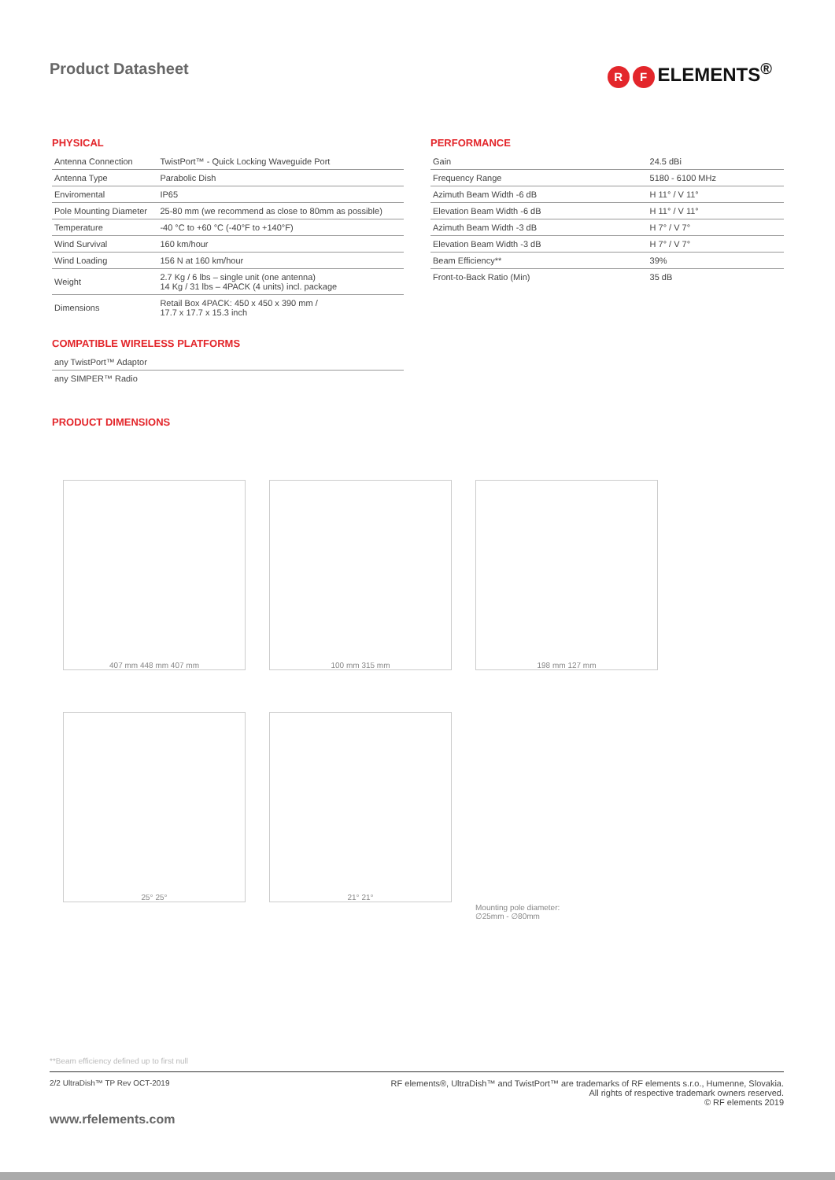Product Datasheet
R F ELEMENTS<sup>®</sup>
PHYSICAL
| Antenna Connection | TwistPort™ - Quick Locking Waveguide Port |
| Antenna Type | Parabolic Dish |
| Enviromental | IP65 |
| Pole Mounting Diameter | 25-80 mm (we recommend as close to 80mm as possible) |
| Temperature | -40 °C to +60 °C (-40°F to +140°F) |
| Wind Survival | 160 km/hour |
| Wind Loading | 156 N at 160 km/hour |
| Weight | 2.7 Kg / 6 lbs – single unit (one antenna) 14 Kg / 31 lbs – 4PACK (4 units) incl. package |
| Dimensions | Retail Box 4PACK: 450 x 450 x 390 mm / 17.7 x 17.7 x 15.3 inch |
COMPATIBLE WIRELESS PLATFORMS
| any TwistPort™ Adaptor |
| any SIMPER™ Radio |
PRODUCT DIMENSIONS
PERFORMANCE
| Gain | 24.5 dBi |
| Frequency Range | 5180 - 6100 MHz |
| Azimuth Beam Width -6 dB | H 11° / V 11° |
| Elevation Beam Width -6 dB | H 11° / V 11° |
| Azimuth Beam Width -3 dB | H 7° / V 7° |
| Elevation Beam Width -3 dB | H 7° / V 7° |
| Beam Efficiency** | 39% |
| Front-to-Back Ratio (Min) | 35 dB |
407 mm 448 mm 407 mm
100 mm 315 mm
198 mm 127 mm
25° 25°
21° 21°
Mounting pole diameter:
∅25mm - ∅80mm
**Beam efficiency defined up to first null
2/2 UltraDish™ TP Rev OCT-2019 RF elements®, UltraDish™ and TwistPort™ are trademarks of RF elements s.r.o., Humenne, Slovakia.
All rights of respective trademark owners reserved.
© RF elements 2019
www.rfelements.com